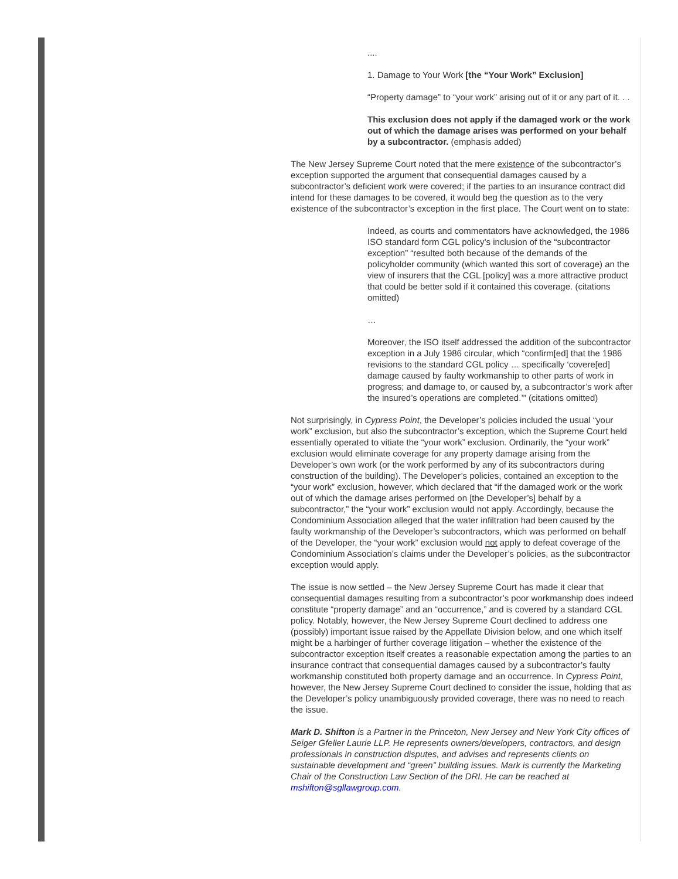....
1. Damage to Your Work [the “Your Work” Exclusion]
“Property damage” to “your work” arising out of it or any part of it. . .
This exclusion does not apply if the damaged work or the work out of which the damage arises was performed on your behalf by a subcontractor. (emphasis added)
The New Jersey Supreme Court noted that the mere existence of the subcontractor’s exception supported the argument that consequential damages caused by a subcontractor’s deficient work were covered; if the parties to an insurance contract did intend for these damages to be covered, it would beg the question as to the very existence of the subcontractor’s exception in the first place. The Court went on to state:
Indeed, as courts and commentators have acknowledged, the 1986 ISO standard form CGL policy’s inclusion of the “subcontractor exception” “resulted both because of the demands of the policyholder community (which wanted this sort of coverage) an the view of insurers that the CGL [policy] was a more attractive product that could be better sold if it contained this coverage. (citations omitted)
…
Moreover, the ISO itself addressed the addition of the subcontractor exception in a July 1986 circular, which “confirm[ed] that the 1986 revisions to the standard CGL policy … specifically ‘covere[ed] damage caused by faulty workmanship to other parts of work in progress; and damage to, or caused by, a subcontractor’s work after the insured’s operations are completed.’” (citations omitted)
Not surprisingly, in Cypress Point, the Developer’s policies included the usual “your work” exclusion, but also the subcontractor’s exception, which the Supreme Court held essentially operated to vitiate the “your work” exclusion. Ordinarily, the “your work” exclusion would eliminate coverage for any property damage arising from the Developer’s own work (or the work performed by any of its subcontractors during construction of the building). The Developer’s policies, contained an exception to the “your work” exclusion, however, which declared that “if the damaged work or the work out of which the damage arises performed on [the Developer’s] behalf by a subcontractor,” the “your work” exclusion would not apply. Accordingly, because the Condominium Association alleged that the water infiltration had been caused by the faulty workmanship of the Developer’s subcontractors, which was performed on behalf of the Developer, the “your work” exclusion would not apply to defeat coverage of the Condominium Association’s claims under the Developer’s policies, as the subcontractor exception would apply.
The issue is now settled – the New Jersey Supreme Court has made it clear that consequential damages resulting from a subcontractor’s poor workmanship does indeed constitute “property damage” and an “occurrence,” and is covered by a standard CGL policy. Notably, however, the New Jersey Supreme Court declined to address one (possibly) important issue raised by the Appellate Division below, and one which itself might be a harbinger of further coverage litigation – whether the existence of the subcontractor exception itself creates a reasonable expectation among the parties to an insurance contract that consequential damages caused by a subcontractor’s faulty workmanship constituted both property damage and an occurrence. In Cypress Point, however, the New Jersey Supreme Court declined to consider the issue, holding that as the Developer’s policy unambiguously provided coverage, there was no need to reach the issue.
Mark D. Shifton is a Partner in the Princeton, New Jersey and New York City offices of Seiger Gfeller Laurie LLP. He represents owners/developers, contractors, and design professionals in construction disputes, and advises and represents clients on sustainable development and “green” building issues. Mark is currently the Marketing Chair of the Construction Law Section of the DRI. He can be reached at mshifton@sgllawgroup.com.